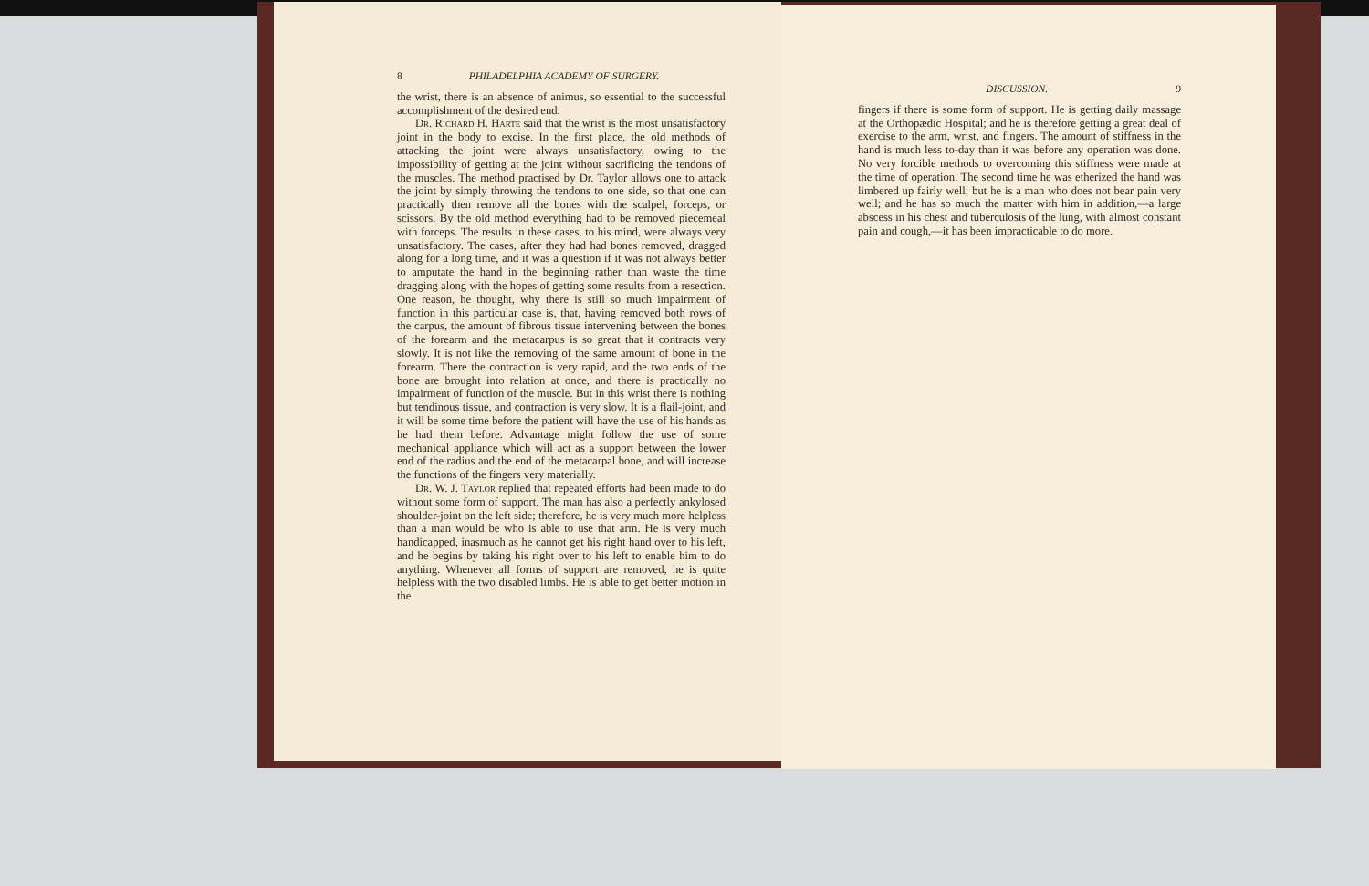8 PHILADELPHIA ACADEMY OF SURGERY.
the wrist, there is an absence of animus, so essential to the successful accomplishment of the desired end.
Dr. Richard H. Harte said that the wrist is the most unsatisfactory joint in the body to excise. In the first place, the old methods of attacking the joint were always unsatisfactory, owing to the impossibility of getting at the joint without sacrificing the tendons of the muscles. The method practised by Dr. Taylor allows one to attack the joint by simply throwing the tendons to one side, so that one can practically then remove all the bones with the scalpel, forceps, or scissors. By the old method everything had to be removed piecemeal with forceps. The results in these cases, to his mind, were always very unsatisfactory. The cases, after they had had bones removed, dragged along for a long time, and it was a question if it was not always better to amputate the hand in the beginning rather than waste the time dragging along with the hopes of getting some results from a resection. One reason, he thought, why there is still so much impairment of function in this particular case is, that, having removed both rows of the carpus, the amount of fibrous tissue intervening between the bones of the forearm and the metacarpus is so great that it contracts very slowly. It is not like the removing of the same amount of bone in the forearm. There the contraction is very rapid, and the two ends of the bone are brought into relation at once, and there is practically no impairment of function of the muscle. But in this wrist there is nothing but tendinous tissue, and contraction is very slow. It is a flail-joint, and it will be some time before the patient will have the use of his hands as he had them before. Advantage might follow the use of some mechanical appliance which will act as a support between the lower end of the radius and the end of the metacarpal bone, and will increase the functions of the fingers very materially.
Dr. W. J. Taylor replied that repeated efforts had been made to do without some form of support. The man has also a perfectly ankylosed shoulder-joint on the left side; therefore, he is very much more helpless than a man would be who is able to use that arm. He is very much handicapped, inasmuch as he cannot get his right hand over to his left, and he begins by taking his right over to his left to enable him to do anything. Whenever all forms of support are removed, he is quite helpless with the two disabled limbs. He is able to get better motion in the
DISCUSSION. 9
fingers if there is some form of support. He is getting daily massage at the Orthopædic Hospital; and he is therefore getting a great deal of exercise to the arm, wrist, and fingers. The amount of stiffness in the hand is much less to-day than it was before any operation was done. No very forcible methods to overcoming this stiffness were made at the time of operation. The second time he was etherized the hand was limbered up fairly well; but he is a man who does not bear pain very well; and he has so much the matter with him in addition,—a large abscess in his chest and tuberculosis of the lung, with almost constant pain and cough,—it has been impracticable to do more.